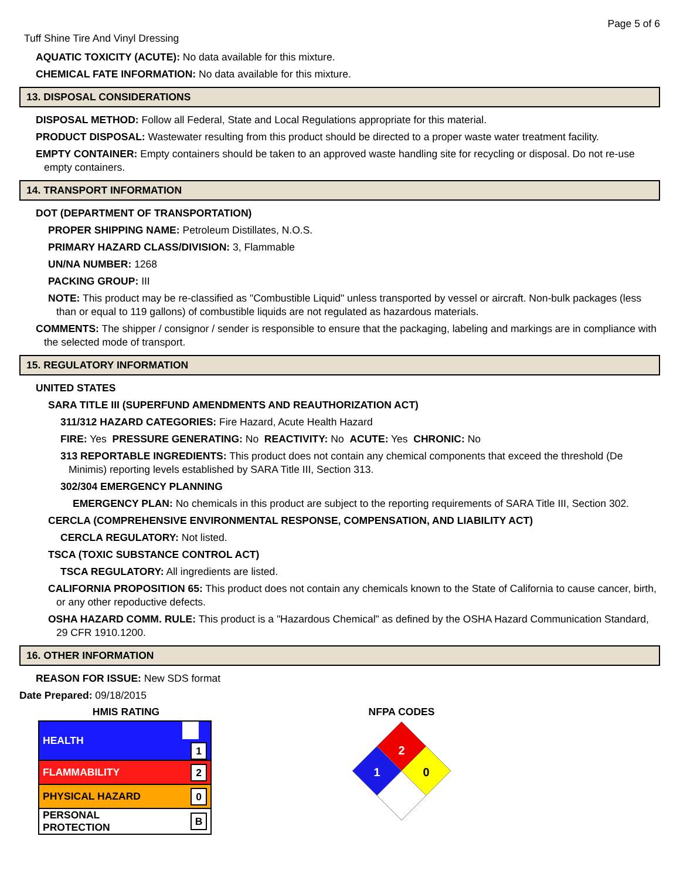Page 5 of 6
Tuff Shine Tire And Vinyl Dressing
AQUATIC TOXICITY (ACUTE): No data available for this mixture.
CHEMICAL FATE INFORMATION: No data available for this mixture.
13. DISPOSAL CONSIDERATIONS
DISPOSAL METHOD: Follow all Federal, State and Local Regulations appropriate for this material.
PRODUCT DISPOSAL: Wastewater resulting from this product should be directed to a proper waste water treatment facility.
EMPTY CONTAINER: Empty containers should be taken to an approved waste handling site for recycling or disposal. Do not re-use empty containers.
14. TRANSPORT INFORMATION
DOT (DEPARTMENT OF TRANSPORTATION)
PROPER SHIPPING NAME: Petroleum Distillates, N.O.S.
PRIMARY HAZARD CLASS/DIVISION: 3, Flammable
UN/NA NUMBER: 1268
PACKING GROUP: III
NOTE: This product may be re-classified as "Combustible Liquid" unless transported by vessel or aircraft. Non-bulk packages (less than or equal to 119 gallons) of combustible liquids are not regulated as hazardous materials.
COMMENTS: The shipper / consignor / sender is responsible to ensure that the packaging, labeling and markings are in compliance with the selected mode of transport.
15. REGULATORY INFORMATION
UNITED STATES
SARA TITLE III (SUPERFUND AMENDMENTS AND REAUTHORIZATION ACT)
311/312 HAZARD CATEGORIES: Fire Hazard, Acute Health Hazard
FIRE: Yes PRESSURE GENERATING: No REACTIVITY: No ACUTE: Yes CHRONIC: No
313 REPORTABLE INGREDIENTS: This product does not contain any chemical components that exceed the threshold (De Minimis) reporting levels established by SARA Title III, Section 313.
302/304 EMERGENCY PLANNING
EMERGENCY PLAN: No chemicals in this product are subject to the reporting requirements of SARA Title III, Section 302.
CERCLA (COMPREHENSIVE ENVIRONMENTAL RESPONSE, COMPENSATION, AND LIABILITY ACT)
CERCLA REGULATORY: Not listed.
TSCA (TOXIC SUBSTANCE CONTROL ACT)
TSCA REGULATORY: All ingredients are listed.
CALIFORNIA PROPOSITION 65: This product does not contain any chemicals known to the State of California to cause cancer, birth, or any other repoductive defects.
OSHA HAZARD COMM. RULE: This product is a "Hazardous Chemical" as defined by the OSHA Hazard Communication Standard, 29 CFR 1910.1200.
16. OTHER INFORMATION
REASON FOR ISSUE: New SDS format
Date Prepared: 09/18/2015
HMIS RATING
| HEALTH | 1 |
| FLAMMABILITY | 2 |
| PHYSICAL HAZARD | 0 |
| PERSONAL PROTECTION | B |
NFPA CODES
2
1
0